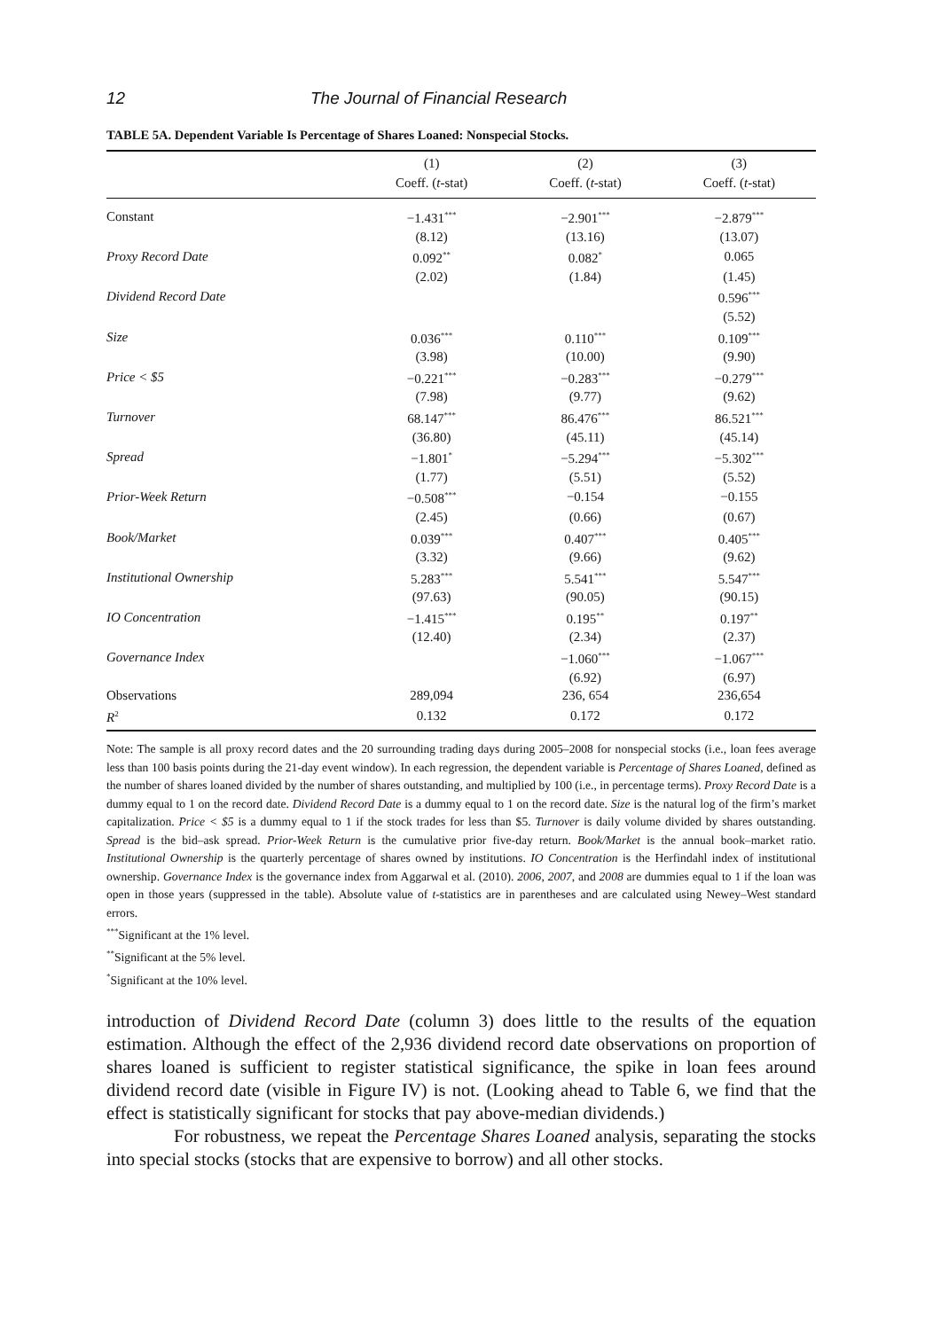12 The Journal of Financial Research
TABLE 5A. Dependent Variable Is Percentage of Shares Loaned: Nonspecial Stocks.
| | (1) Coeff. ( t -stat) | (2) Coeff. ( t -stat) | (3) Coeff. ( t -stat) |
| --- | --- | --- | --- |
| Constant | −1.431<sup>***</sup> | −2.901<sup>***</sup> | −2.879<sup>***</sup> |
| | (8.12) | (13.16) | (13.07) |
| Proxy Record Date | 0.092<sup>**</sup> | 0.082<sup>*</sup> | 0.065 |
| | (2.02) | (1.84) | (1.45) |
| Dividend Record Date | | | 0.596<sup>***</sup> |
| | | | (5.52) |
| Size | 0.036<sup>***</sup> | 0.110<sup>***</sup> | 0.109<sup>***</sup> |
| | (3.98) | (10.00) | (9.90) |
| Price < $5 | −0.221<sup>***</sup> | −0.283<sup>***</sup> | −0.279<sup>***</sup> |
| | (7.98) | (9.77) | (9.62) |
| Turnover | 68.147<sup>***</sup> | 86.476<sup>***</sup> | 86.521<sup>***</sup> |
| | (36.80) | (45.11) | (45.14) |
| Spread | −1.801<sup>*</sup> | −5.294<sup>***</sup> | −5.302<sup>***</sup> |
| | (1.77) | (5.51) | (5.52) |
| Prior-Week Return | −0.508<sup>***</sup> | −0.154 | −0.155 |
| | (2.45) | (0.66) | (0.67) |
| Book/Market | 0.039<sup>***</sup> | 0.407<sup>***</sup> | 0.405<sup>***</sup> |
| | (3.32) | (9.66) | (9.62) |
| Institutional Ownership | 5.283<sup>***</sup> | 5.541<sup>***</sup> | 5.547<sup>***</sup> |
| | (97.63) | (90.05) | (90.15) |
| IO Concentration | −1.415<sup>***</sup> | 0.195<sup>**</sup> | 0.197<sup>**</sup> |
| | (12.40) | (2.34) | (2.37) |
| Governance Index | | −1.060<sup>***</sup> | −1.067<sup>***</sup> |
| | | (6.92) | (6.97) |
| Observations | 289,094 | 236, 654 | 236,654 |
| R<sup>2</sup> | 0.132 | 0.172 | 0.172 |
Note: The sample is all proxy record dates and the 20 surrounding trading days during 2005–2008 for nonspecial stocks (i.e., loan fees average less than 100 basis points during the 21-day event window). In each regression, the dependent variable is Percentage of Shares Loaned, defined as the number of shares loaned divided by the number of shares outstanding, and multiplied by 100 (i.e., in percentage terms). Proxy Record Date is a dummy equal to 1 on the record date. Dividend Record Date is a dummy equal to 1 on the record date. Size is the natural log of the firm’s market capitalization. Price < $5 is a dummy equal to 1 if the stock trades for less than $5. Turnover is daily volume divided by shares outstanding. Spread is the bid–ask spread. Prior-Week Return is the cumulative prior five-day return. Book/Market is the annual book–market ratio. Institutional Ownership is the quarterly percentage of shares owned by institutions. IO Concentration is the Herfindahl index of institutional ownership. Governance Index is the governance index from Aggarwal et al. (2010). 2006, 2007, and 2008 are dummies equal to 1 if the loan was open in those years (suppressed in the table). Absolute value of t-statistics are in parentheses and are calculated using Newey–West standard errors.
<sup>***</sup> Significant at the 1% level.
<sup>**</sup> Significant at the 5% level.
<sup>*</sup> Significant at the 10% level.
introduction of Dividend Record Date (column 3) does little to the results of the equation estimation. Although the effect of the 2,936 dividend record date observations on proportion of shares loaned is sufficient to register statistical significance, the spike in loan fees around dividend record date (visible in Figure IV) is not. (Looking ahead to Table 6, we find that the effect is statistically significant for stocks that pay above-median dividends.)
For robustness, we repeat the Percentage Shares Loaned analysis, separating the stocks into special stocks (stocks that are expensive to borrow) and all other stocks.